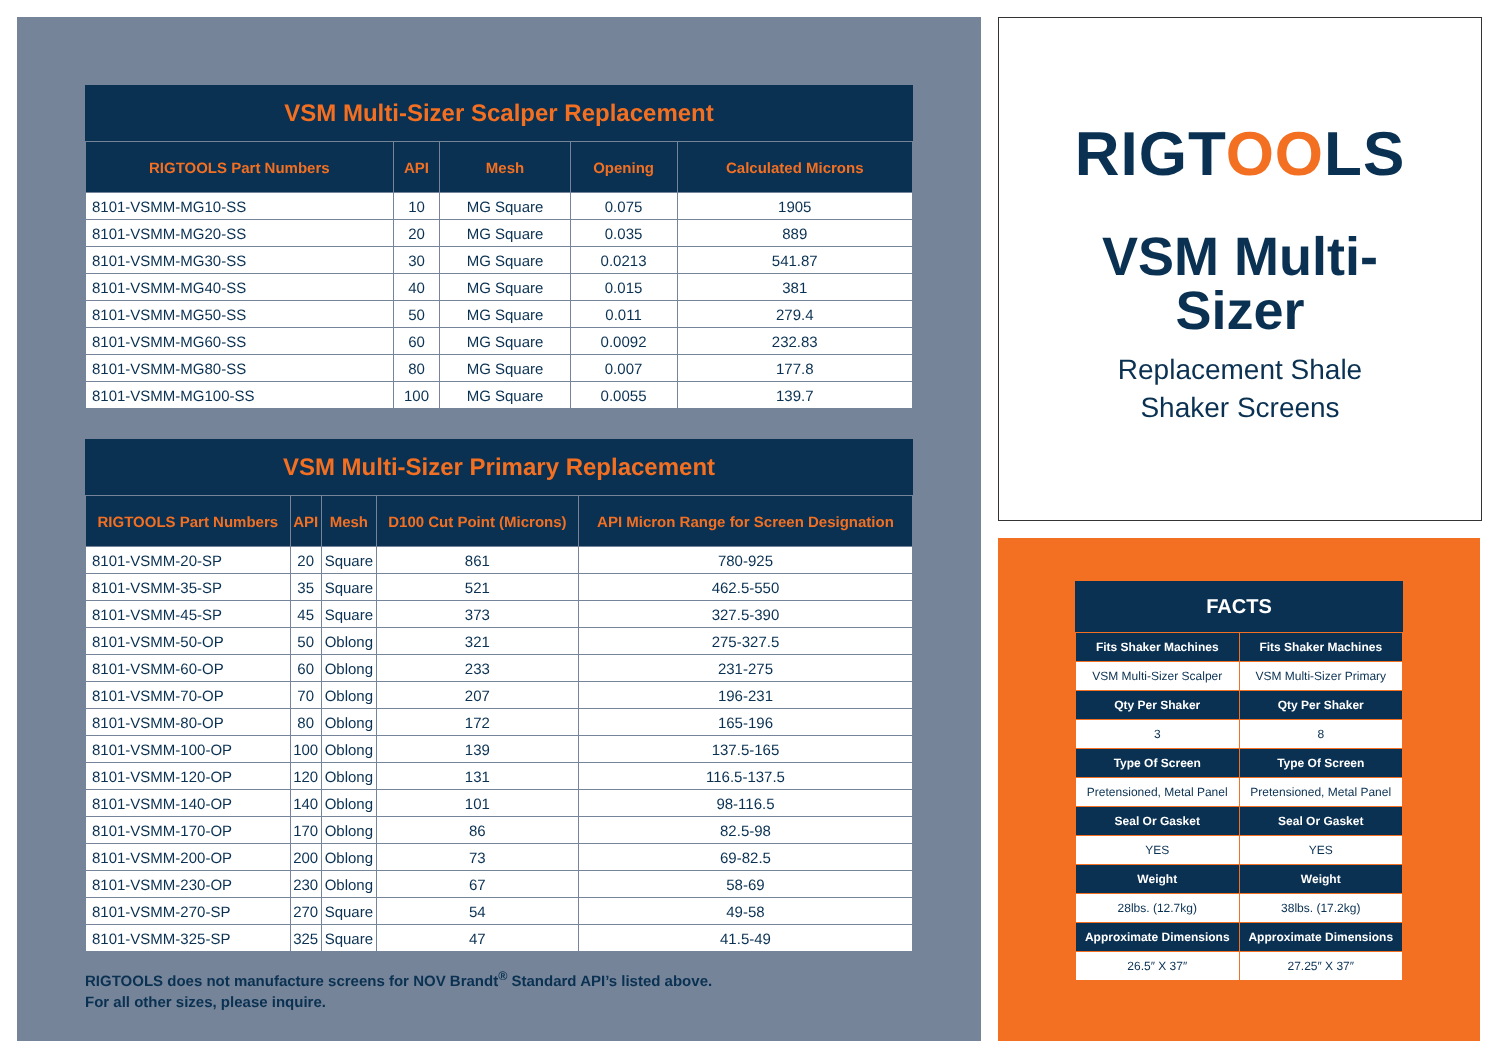VSM Multi-Sizer Scalper Replacement
| RIGTOOLS Part Numbers | API | Mesh | Opening | Calculated Microns |
| --- | --- | --- | --- | --- |
| 8101-VSMM-MG10-SS | 10 | MG Square | 0.075 | 1905 |
| 8101-VSMM-MG20-SS | 20 | MG Square | 0.035 | 889 |
| 8101-VSMM-MG30-SS | 30 | MG Square | 0.0213 | 541.87 |
| 8101-VSMM-MG40-SS | 40 | MG Square | 0.015 | 381 |
| 8101-VSMM-MG50-SS | 50 | MG Square | 0.011 | 279.4 |
| 8101-VSMM-MG60-SS | 60 | MG Square | 0.0092 | 232.83 |
| 8101-VSMM-MG80-SS | 80 | MG Square | 0.007 | 177.8 |
| 8101-VSMM-MG100-SS | 100 | MG Square | 0.0055 | 139.7 |
VSM Multi-Sizer Primary Replacement
| RIGTOOLS Part Numbers | API | Mesh | D100 Cut Point (Microns) | API Micron Range for Screen Designation |
| --- | --- | --- | --- | --- |
| 8101-VSMM-20-SP | 20 | Square | 861 | 780-925 |
| 8101-VSMM-35-SP | 35 | Square | 521 | 462.5-550 |
| 8101-VSMM-45-SP | 45 | Square | 373 | 327.5-390 |
| 8101-VSMM-50-OP | 50 | Oblong | 321 | 275-327.5 |
| 8101-VSMM-60-OP | 60 | Oblong | 233 | 231-275 |
| 8101-VSMM-70-OP | 70 | Oblong | 207 | 196-231 |
| 8101-VSMM-80-OP | 80 | Oblong | 172 | 165-196 |
| 8101-VSMM-100-OP | 100 | Oblong | 139 | 137.5-165 |
| 8101-VSMM-120-OP | 120 | Oblong | 131 | 116.5-137.5 |
| 8101-VSMM-140-OP | 140 | Oblong | 101 | 98-116.5 |
| 8101-VSMM-170-OP | 170 | Oblong | 86 | 82.5-98 |
| 8101-VSMM-200-OP | 200 | Oblong | 73 | 69-82.5 |
| 8101-VSMM-230-OP | 230 | Oblong | 67 | 58-69 |
| 8101-VSMM-270-SP | 270 | Square | 54 | 49-58 |
| 8101-VSMM-325-SP | 325 | Square | 47 | 41.5-49 |
RIGTOOLS does not manufacture screens for NOV Brandt<sup>®</sup> Standard API’s listed above.
For all other sizes, please inquire.
RIGTOOLS
VSM Multi-
Sizer
Replacement Shale
Shaker Screens
FACTS
| Fits Shaker Machines | Fits Shaker Machines |
| VSM Multi-Sizer Scalper | VSM Multi-Sizer Primary |
| Qty Per Shaker | Qty Per Shaker |
| 3 | 8 |
| Type Of Screen | Type Of Screen |
| Pretensioned, Metal Panel | Pretensioned, Metal Panel |
| Seal Or Gasket | Seal Or Gasket |
| YES | YES |
| Weight | Weight |
| 28lbs. (12.7kg) | 38lbs. (17.2kg) |
| Approximate Dimensions | Approximate Dimensions |
| 26.5″ X 37″ | 27.25″ X 37″ |